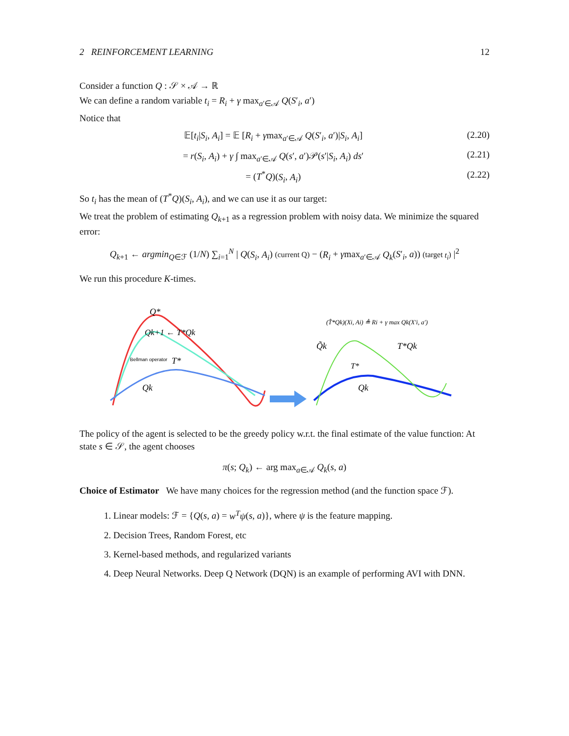2 REINFORCEMENT LEARNING 12
Consider a function Q : 𝒮 × 𝒜 → ℝ
We can define a random variable t<sub>i</sub> = R<sub>i</sub> + γ max<sub>a′∈𝒜</sub> Q(S′<sub>i</sub>, a′)
Notice that
𝔼[t<sub>i</sub>|S<sub>i</sub>, A<sub>i</sub>] = 𝔼 [R<sub>i</sub> + γmax<sub>a′∈𝒜</sub> Q(S′<sub>i</sub>, a′)|S<sub>i</sub>, A<sub>i</sub>] (2.20)
= r(S<sub>i</sub>, A<sub>i</sub>) + γ ∫ max<sub>a′∈𝒜</sub> Q(s′, a′)𝒫(s′|S<sub>i</sub>, A<sub>i</sub>) ds′ (2.21)
= (T<sup>*</sup>Q)(S<sub>i</sub>, A<sub>i</sub>) (2.22)
So t<sub>i</sub> has the mean of (T<sup>*</sup>Q)(S<sub>i</sub>, A<sub>i</sub>), and we can use it as our target:
We treat the problem of estimating Q<sub>k+1</sub> as a regression problem with noisy data. We minimize the squared error:
Q<sub>k+1</sub> ← argmin<sub>Q∈ℱ</sub> (1/N) ∑<sub>i=1</sub><sup>N</sup> | Q(S<sub>i</sub>, A<sub>i</sub>) (current Q) − (R<sub>i</sub> + γmax<sub>a′∈𝒜</sub> Q<sub>k</sub>(S′<sub>i</sub>, a)) (target t<sub>i</sub>) |<sup>2</sup>
We run this procedure K-times.
Q*
Qk+1 ← T*Qk
Bellman operator
T*
Qk
(T̂*Qk)(Xi, Ai) ≜ Ri + γ max Qk(X′i, a′)
Q̃k
T*Qk
T*
Qk
The policy of the agent is selected to be the greedy policy w.r.t. the final estimate of the value function: At state s ∈ 𝒮, the agent chooses
π(s; Q<sub>k</sub>) ← arg max<sub>a∈𝒜</sub> Q<sub>k</sub>(s, a)
Choice of Estimator We have many choices for the regression method (and the function space ℱ).
1. Linear models: ℱ = {Q(s, a) = w<sup>T</sup>ψ(s, a)}, where ψ is the feature mapping.
2. Decision Trees, Random Forest, etc
3. Kernel-based methods, and regularized variants
4. Deep Neural Networks. Deep Q Network (DQN) is an example of performing AVI with DNN.